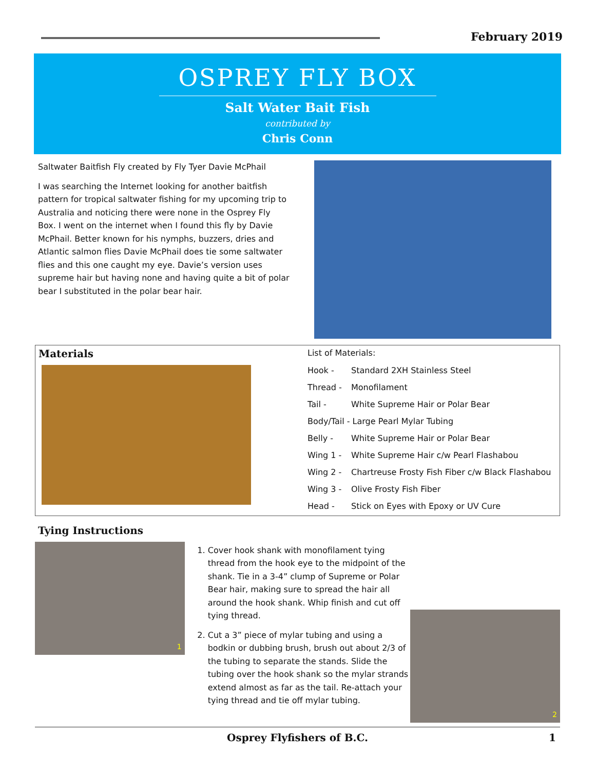February 2019
OSPREY FLY BOX
Salt Water Bait Fish
contributed by
Chris Conn
Saltwater Baitfish Fly created by Fly Tyer Davie McPhail
I was searching the Internet looking for another baitfish pattern for tropical saltwater fishing for my upcoming trip to Australia and noticing there were none in the Osprey Fly Box. I went on the internet when I found this fly by Davie McPhail. Better known for his nymphs, buzzers, dries and Atlantic salmon flies Davie McPhail does tie some saltwater flies and this one caught my eye. Davie’s version uses supreme hair but having none and having quite a bit of polar bear I substituted in the polar bear hair.
Materials
List of Materials:
| Hook - | Standard 2XH Stainless Steel |
| Thread - | Monofilament |
| Tail - | White Supreme Hair or Polar Bear |
| Body/Tail - Large Pearl Mylar Tubing | |
| Belly - | White Supreme Hair or Polar Bear |
| Wing 1 - | White Supreme Hair c/w Pearl Flashabou |
| Wing 2 - | Chartreuse Frosty Fish Fiber c/w Black Flashabou |
| Wing 3 - | Olive Frosty Fish Fiber |
| Head - | Stick on Eyes with Epoxy or UV Cure |
Tying Instructions
1
1. Cover hook shank with monofilament tying thread from the hook eye to the midpoint of the shank. Tie in a 3-4” clump of Supreme or Polar Bear hair, making sure to spread the hair all around the hook shank. Whip finish and cut off tying thread.
2. Cut a 3” piece of mylar tubing and using a bodkin or dubbing brush, brush out about 2/3 of the tubing to separate the stands. Slide the tubing over the hook shank so the mylar strands extend almost as far as the tail. Re-attach your tying thread and tie off mylar tubing.
2
Osprey Flyfishers of B.C. 1